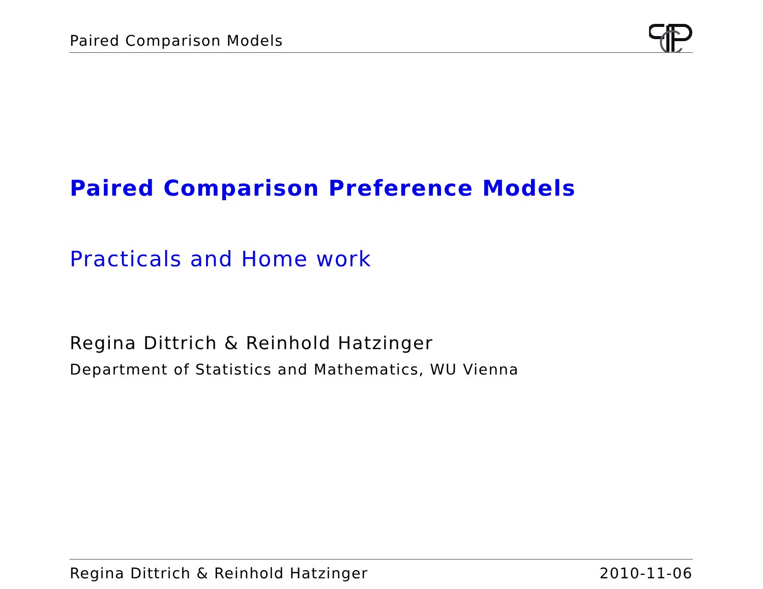Paired Comparison Models
Paired Comparison Preference Models
Practicals and Home work
Regina Dittrich & Reinhold Hatzinger
Department of Statistics and Mathematics, WU Vienna
Regina Dittrich & Reinhold Hatzinger 2010-11-06